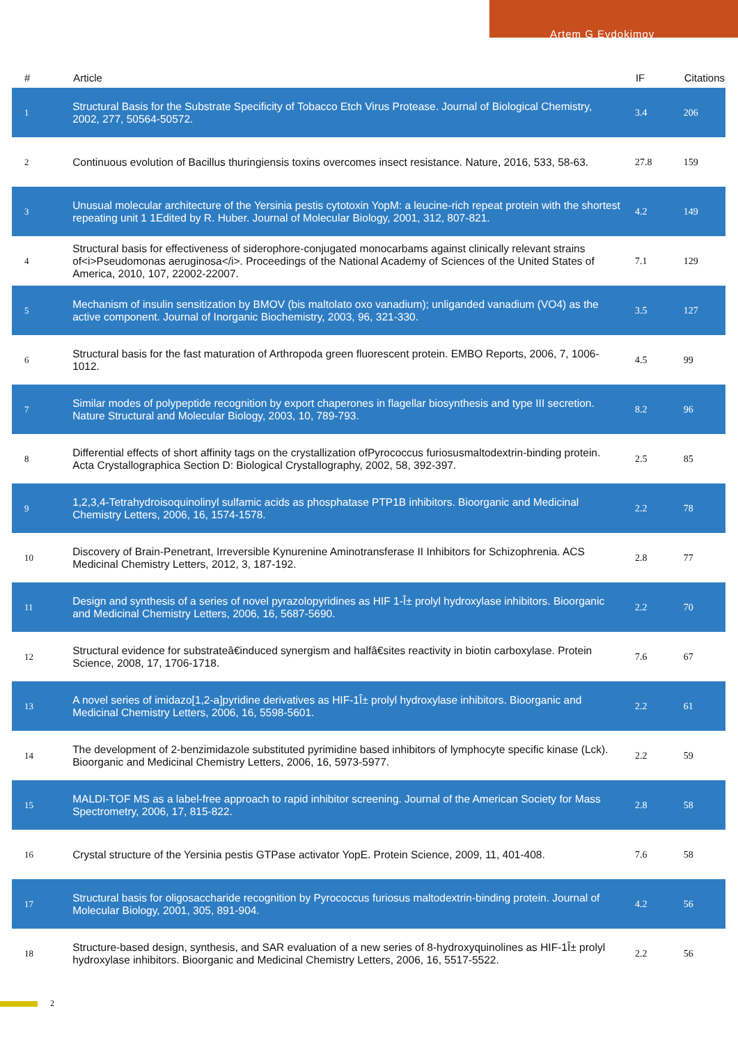Artem G Evdokimov
| # | Article | IF | Citations |
| --- | --- | --- | --- |
| 1 | Structural Basis for the Substrate Specificity of Tobacco Etch Virus Protease. Journal of Biological Chemistry, 2002, 277, 50564-50572. | 3.4 | 206 |
| 2 | Continuous evolution of Bacillus thuringiensis toxins overcomes insect resistance. Nature, 2016, 533, 58-63. | 27.8 | 159 |
| 3 | Unusual molecular architecture of the Yersinia pestis cytotoxin YopM: a leucine-rich repeat protein with the shortest repeating unit 1 1Edited by R. Huber. Journal of Molecular Biology, 2001, 312, 807-821. | 4.2 | 149 |
| 4 | Structural basis for effectiveness of siderophore-conjugated monocarbams against clinically relevant strains of<i>Pseudomonas aeruginosa</i>. Proceedings of the National Academy of Sciences of the United States of America, 2010, 107, 22002-22007. | 7.1 | 129 |
| 5 | Mechanism of insulin sensitization by BMOV (bis maltolato oxo vanadium); unliganded vanadium (VO4) as the active component. Journal of Inorganic Biochemistry, 2003, 96, 321-330. | 3.5 | 127 |
| 6 | Structural basis for the fast maturation of Arthropoda green fluorescent protein. EMBO Reports, 2006, 7, 1006-1012. | 4.5 | 99 |
| 7 | Similar modes of polypeptide recognition by export chaperones in flagellar biosynthesis and type III secretion. Nature Structural and Molecular Biology, 2003, 10, 789-793. | 8.2 | 96 |
| 8 | Differential effects of short affinity tags on the crystallization ofPyrococcus furiosusmaltodextrin-binding protein. Acta Crystallographica Section D: Biological Crystallography, 2002, 58, 392-397. | 2.5 | 85 |
| 9 | 1,2,3,4-Tetrahydroisoquinolinyl sulfamic acids as phosphatase PTP1B inhibitors. Bioorganic and Medicinal Chemistry Letters, 2006, 16, 1574-1578. | 2.2 | 78 |
| 10 | Discovery of Brain-Penetrant, Irreversible Kynurenine Aminotransferase II Inhibitors for Schizophrenia. ACS Medicinal Chemistry Letters, 2012, 3, 187-192. | 2.8 | 77 |
| 11 | Design and synthesis of a series of novel pyrazolopyridines as HIF 1-Î± prolyl hydroxylase inhibitors. Bioorganic and Medicinal Chemistry Letters, 2006, 16, 5687-5690. | 2.2 | 70 |
| 12 | Structural evidence for substrateâ€induced synergism and halfâ€sites reactivity in biotin carboxylase. Protein Science, 2008, 17, 1706-1718. | 7.6 | 67 |
| 13 | A novel series of imidazo[1,2-a]pyridine derivatives as HIF-1Î± prolyl hydroxylase inhibitors. Bioorganic and Medicinal Chemistry Letters, 2006, 16, 5598-5601. | 2.2 | 61 |
| 14 | The development of 2-benzimidazole substituted pyrimidine based inhibitors of lymphocyte specific kinase (Lck). Bioorganic and Medicinal Chemistry Letters, 2006, 16, 5973-5977. | 2.2 | 59 |
| 15 | MALDI-TOF MS as a label-free approach to rapid inhibitor screening. Journal of the American Society for Mass Spectrometry, 2006, 17, 815-822. | 2.8 | 58 |
| 16 | Crystal structure of the Yersinia pestis GTPase activator YopE. Protein Science, 2009, 11, 401-408. | 7.6 | 58 |
| 17 | Structural basis for oligosaccharide recognition by Pyrococcus furiosus maltodextrin-binding protein. Journal of Molecular Biology, 2001, 305, 891-904. | 4.2 | 56 |
| 18 | Structure-based design, synthesis, and SAR evaluation of a new series of 8-hydroxyquinolines as HIF-1Î± prolyl hydroxylase inhibitors. Bioorganic and Medicinal Chemistry Letters, 2006, 16, 5517-5522. | 2.2 | 56 |
2